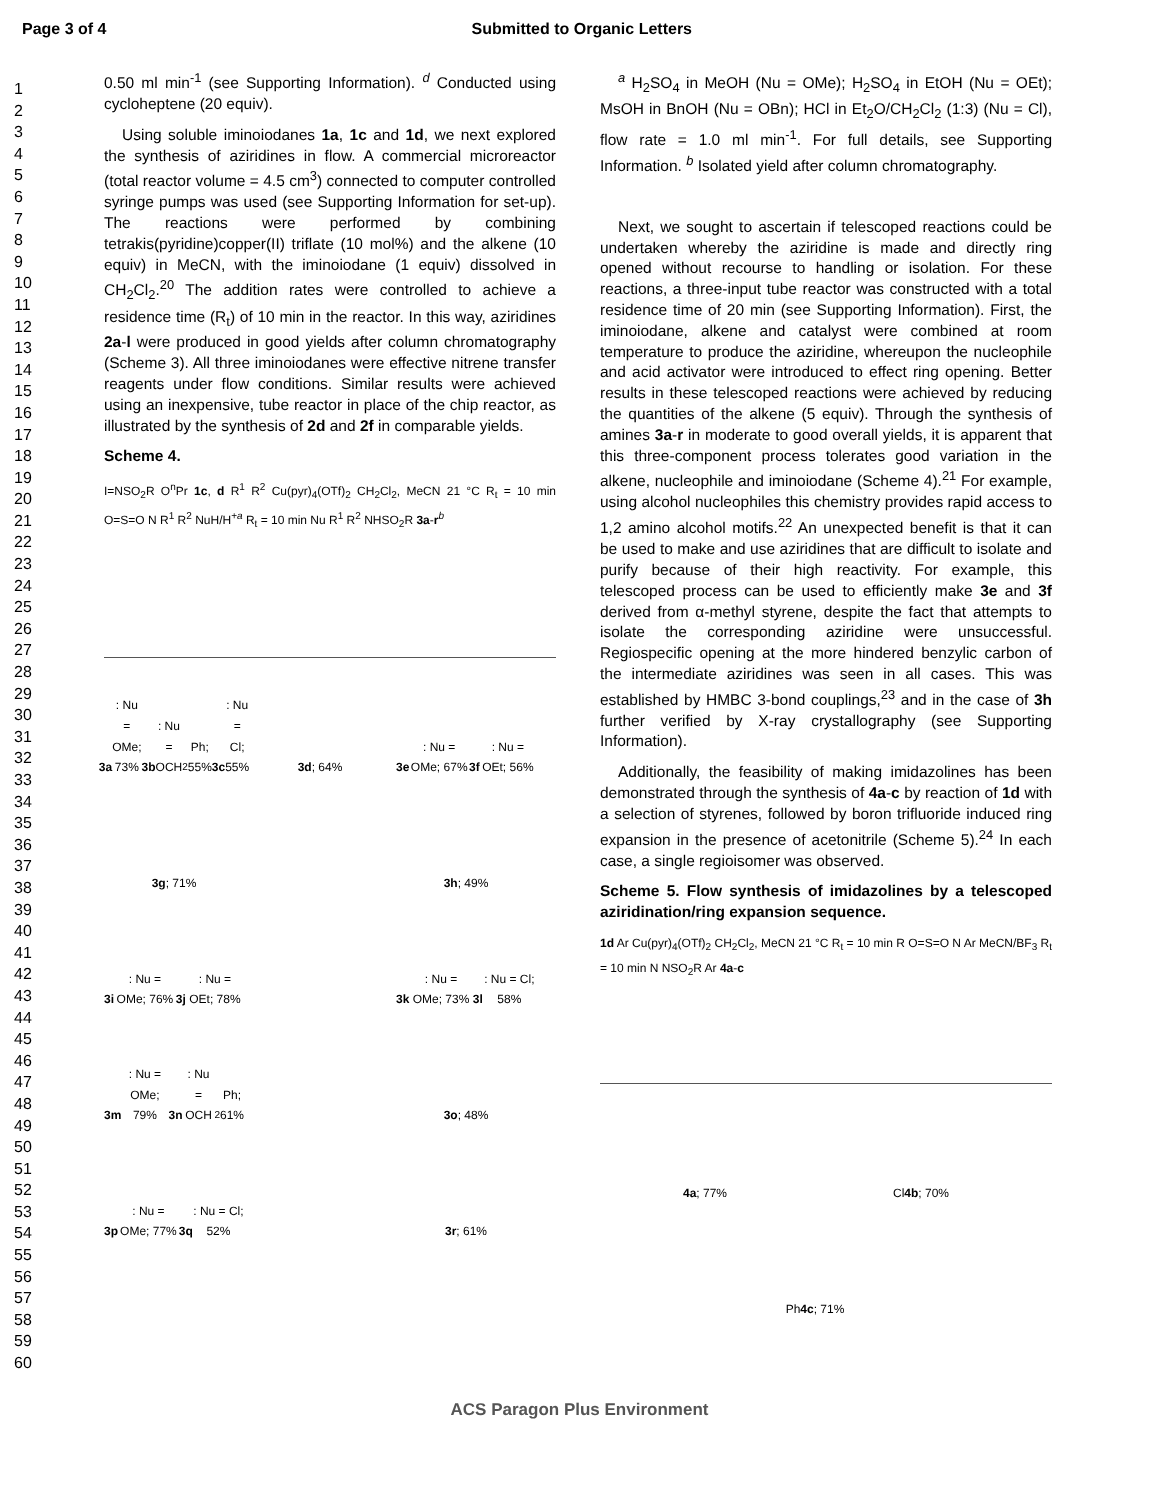Page 3 of 4 Submitted to Organic Letters
1
2
3
4
5
6
7
8
9
10
11
12
13
14
15
16
17
18
19
20
21
22
23
24
25
26
27
28
29
30
31
32
33
34
35
36
37
38
39
40
41
42
43
44
45
46
47
48
49
50
51
52
53
54
55
56
57
58
59
60
0.50 ml min<sup>-1</sup> (see Supporting Information). <sup>d</sup> Conducted using cycloheptene (20 equiv).
Using soluble iminoiodanes 1a, 1c and 1d, we next explored the synthesis of aziridines in flow. A commercial microreactor (total reactor volume = 4.5 cm<sup>3</sup>) connected to computer controlled syringe pumps was used (see Supporting Information for set-up). The reactions were performed by combining tetrakis(pyridine)copper(II) triflate (10 mol%) and the alkene (10 equiv) in MeCN, with the iminoiodane (1 equiv) dissolved in CH<sub>2</sub>Cl<sub>2</sub>.<sup>20</sup> The addition rates were controlled to achieve a residence time (R<sub>t</sub>) of 10 min in the reactor. In this way, aziridines 2a-l were produced in good yields after column chromatography (Scheme 3). All three iminoiodanes were effective nitrene transfer reagents under flow conditions. Similar results were achieved using an inexpensive, tube reactor in place of the chip reactor, as illustrated by the synthesis of 2d and 2f in comparable yields.
Scheme 4.
I=NSO<sub>2</sub>R O<sup>n</sup>Pr 1c, d R<sup>1</sup> R<sup>2</sup> Cu(pyr)<sub>4</sub>(OTf)<sub>2</sub> CH<sub>2</sub>Cl<sub>2</sub>, MeCN 21 °C R<sub>t</sub> = 10 min O=S=O N R<sup>1</sup> R<sup>2</sup> NuH/H<sup>+a</sup> R<sub>t</sub> = 10 min Nu R<sup>1</sup> R<sup>2</sup> NHSO<sub>2</sub>R 3a-r<sup>b</sup>
3a: Nu = OMe; 73%
3b: Nu = OCH<sub>2</sub>Ph; 55%
3c: Nu = Cl; 55%
3d; 64%
3e: Nu = OMe; 67%
3f: Nu = OEt; 56%
3g; 71%
3h; 49%
3i: Nu = OMe; 76%
3j: Nu = OEt; 78%
3k: Nu = OMe; 73%
3l: Nu = Cl; 58%
3m: Nu = OMe; 79%
3n: Nu = OCH<sub>2</sub>Ph; 61%
3o; 48%
3p: Nu = OMe; 77%
3q: Nu = Cl; 52%
3r; 61%
<sup>a</sup> H<sub>2</sub>SO<sub>4</sub> in MeOH (Nu = OMe); H<sub>2</sub>SO<sub>4</sub> in EtOH (Nu = OEt); MsOH in BnOH (Nu = OBn); HCl in Et<sub>2</sub>O/CH<sub>2</sub>Cl<sub>2</sub> (1:3) (Nu = Cl), flow rate = 1.0 ml min<sup>-1</sup>. For full details, see Supporting Information. <sup>b</sup> Isolated yield after column chromatography.
Next, we sought to ascertain if telescoped reactions could be undertaken whereby the aziridine is made and directly ring opened without recourse to handling or isolation. For these reactions, a three-input tube reactor was constructed with a total residence time of 20 min (see Supporting Information). First, the iminoiodane, alkene and catalyst were combined at room temperature to produce the aziridine, whereupon the nucleophile and acid activator were introduced to effect ring opening. Better results in these telescoped reactions were achieved by reducing the quantities of the alkene (5 equiv). Through the synthesis of amines 3a-r in moderate to good overall yields, it is apparent that this three-component process tolerates good variation in the alkene, nucleophile and iminoiodane (Scheme 4).<sup>21</sup> For example, using alcohol nucleophiles this chemistry provides rapid access to 1,2 amino alcohol motifs.<sup>22</sup> An unexpected benefit is that it can be used to make and use aziridines that are difficult to isolate and purify because of their high reactivity. For example, this telescoped process can be used to efficiently make 3e and 3f derived from α-methyl styrene, despite the fact that attempts to isolate the corresponding aziridine were unsuccessful. Regiospecific opening at the more hindered benzylic carbon of the intermediate aziridines was seen in all cases. This was established by HMBC 3-bond couplings,<sup>23</sup> and in the case of 3h further verified by X-ray crystallography (see Supporting Information).
Additionally, the feasibility of making imidazolines has been demonstrated through the synthesis of 4a-c by reaction of 1d with a selection of styrenes, followed by boron trifluoride induced ring expansion in the presence of acetonitrile (Scheme 5).<sup>24</sup> In each case, a single regioisomer was observed.
Scheme 5. Flow synthesis of imidazolines by a telescoped aziridination/ring expansion sequence.
1d Ar Cu(pyr)<sub>4</sub>(OTf)<sub>2</sub> CH<sub>2</sub>Cl<sub>2</sub>, MeCN 21 °C R<sub>t</sub> = 10 min R O=S=O N Ar MeCN/BF<sub>3</sub> R<sub>t</sub> = 10 min N NSO<sub>2</sub>R Ar 4a-c
4a; 77%
Cl 4b; 70%
Ph 4c; 71%
ACS Paragon Plus Environment